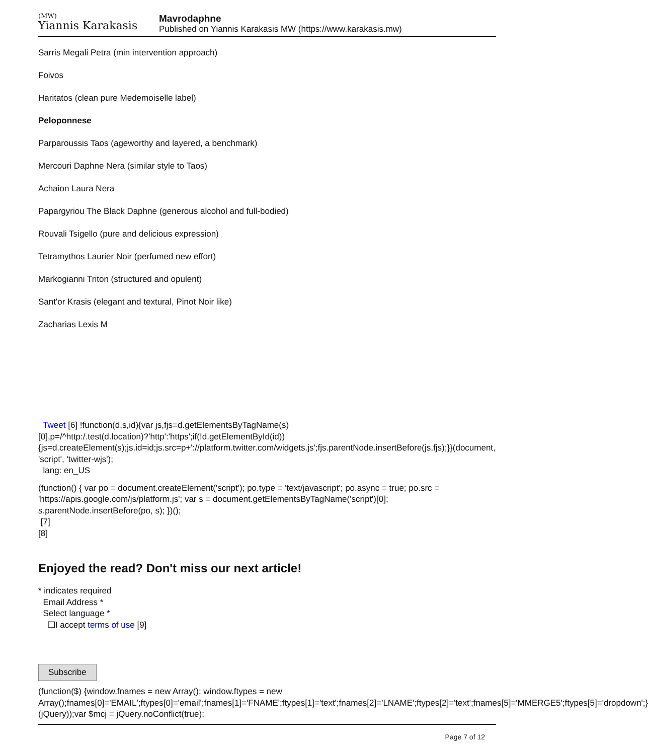(MW)
Yiannis Karakasis
Mavrodaphne
Published on Yiannis Karakasis MW (https://www.karakasis.mw)
Sarris Megali Petra (min intervention approach)
Foivos
Haritatos (clean pure Medemoiselle label)
Peloponnese
Parparoussis Taos (ageworthy and layered, a benchmark)
Mercouri Daphne Nera (similar style to Taos)
Achaion Laura Nera
Papargyriou The Black Daphne (generous alcohol and full-bodied)
Rouvali Tsigello (pure and delicious expression)
Tetramythos Laurier Noir (perfumed new effort)
Markogianni Triton (structured and opulent)
Sant'or Krasis (elegant and textural, Pinot Noir like)
Zacharias Lexis M
Tweet [6] !function(d,s,id){var js,fjs=d.getElementsByTagName(s)[0],p=/^http:/.test(d.location)?'http':'https';if(!d.getElementById(id)){js=d.createElement(s);js.id=id;js.src=p+'://platform.twitter.com/widgets.js';fjs.parentNode.insertBefore(js,fjs);}}(document, 'script', 'twitter-wjs');
lang: en_US
(function() { var po = document.createElement('script'); po.type = 'text/javascript'; po.async = true; po.src = 'https://apis.google.com/js/platform.js'; var s = document.getElementsByTagName('script')[0]; s.parentNode.insertBefore(po, s); })();
[7]
[8]
Enjoyed the read? Don't miss our next article!
* indicates required
Email Address *
Select language *
❑I accept terms of use [9]
Subscribe
(function($) {window.fnames = new Array(); window.ftypes = new Array();fnames[0]='EMAIL';ftypes[0]='email';fnames[1]='FNAME';ftypes[1]='text';fnames[2]='LNAME';ftypes[2]='text';fnames[5]='MMERGE5';ftypes[5]='dropdown';}(jQuery));var $mcj = jQuery.noConflict(true);
Page 7 of 12